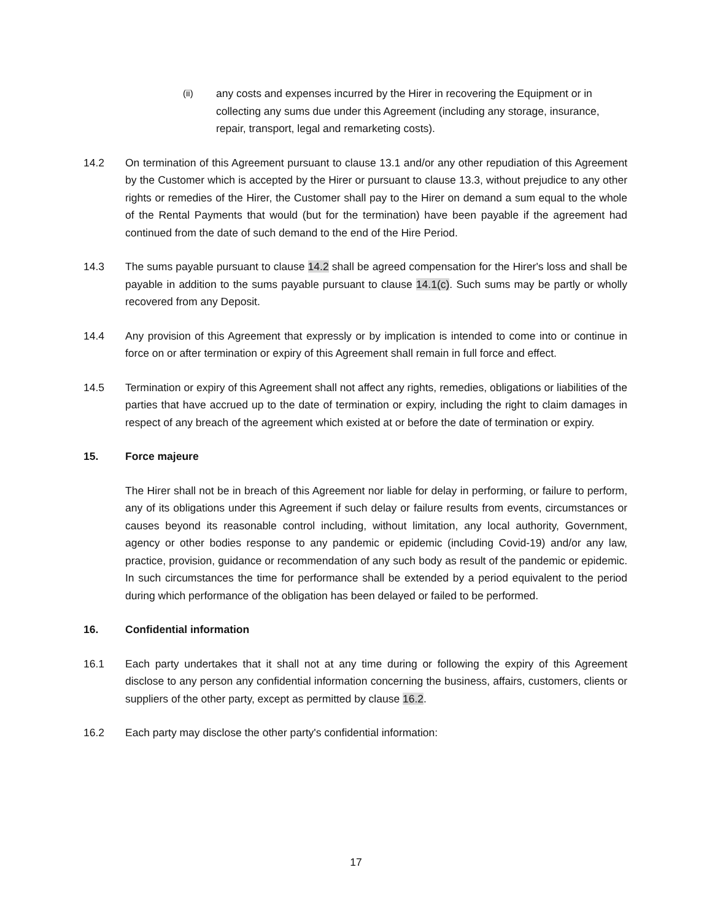(ii)
any costs and expenses incurred by the Hirer in recovering the Equipment or in collecting any sums due under this Agreement (including any storage, insurance, repair, transport, legal and remarketing costs).
14.2 On termination of this Agreement pursuant to clause 13.1 and/or any other repudiation of this Agreement by the Customer which is accepted by the Hirer or pursuant to clause 13.3, without prejudice to any other rights or remedies of the Hirer, the Customer shall pay to the Hirer on demand a sum equal to the whole of the Rental Payments that would (but for the termination) have been payable if the agreement had continued from the date of such demand to the end of the Hire Period.
14.3 The sums payable pursuant to clause 14.2 shall be agreed compensation for the Hirer's loss and shall be payable in addition to the sums payable pursuant to clause 14.1(c). Such sums may be partly or wholly recovered from any Deposit.
14.4 Any provision of this Agreement that expressly or by implication is intended to come into or continue in force on or after termination or expiry of this Agreement shall remain in full force and effect.
14.5 Termination or expiry of this Agreement shall not affect any rights, remedies, obligations or liabilities of the parties that have accrued up to the date of termination or expiry, including the right to claim damages in respect of any breach of the agreement which existed at or before the date of termination or expiry.
15. Force majeure
The Hirer shall not be in breach of this Agreement nor liable for delay in performing, or failure to perform, any of its obligations under this Agreement if such delay or failure results from events, circumstances or causes beyond its reasonable control including, without limitation, any local authority, Government, agency or other bodies response to any pandemic or epidemic (including Covid-19) and/or any law, practice, provision, guidance or recommendation of any such body as result of the pandemic or epidemic. In such circumstances the time for performance shall be extended by a period equivalent to the period during which performance of the obligation has been delayed or failed to be performed.
16. Confidential information
16.1 Each party undertakes that it shall not at any time during or following the expiry of this Agreement disclose to any person any confidential information concerning the business, affairs, customers, clients or suppliers of the other party, except as permitted by clause 16.2.
16.2 Each party may disclose the other party's confidential information:
17